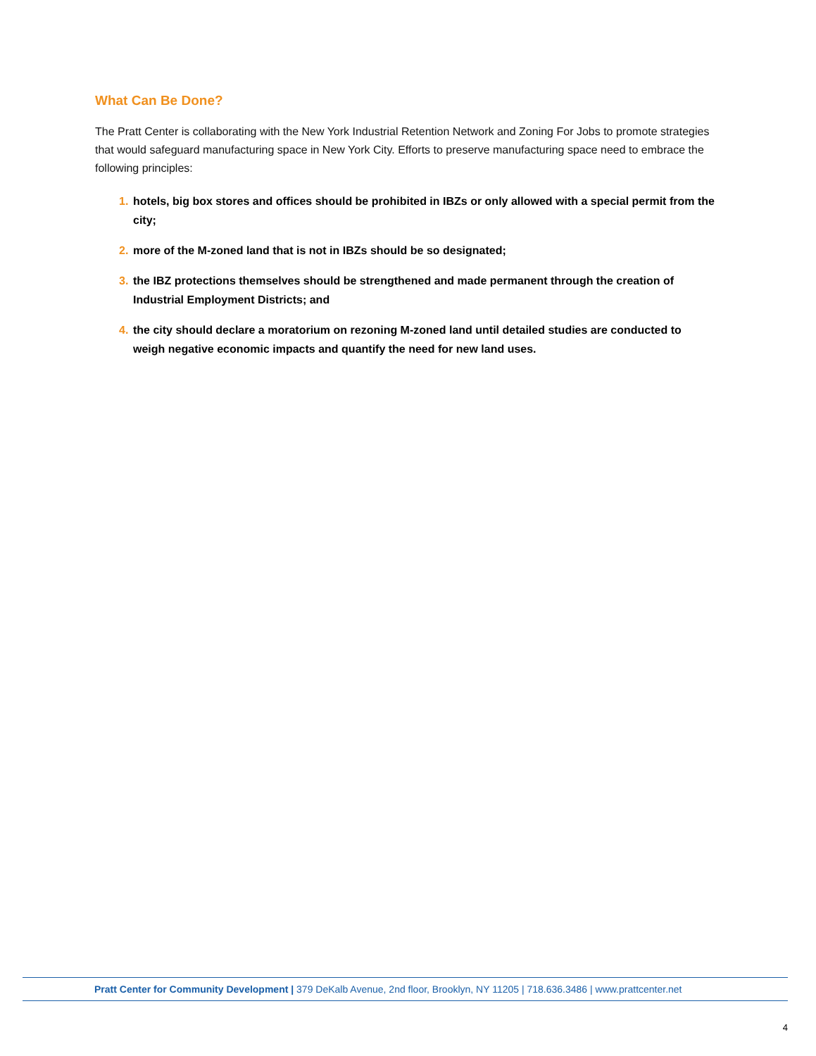What Can Be Done?
The Pratt Center is collaborating with the New York Industrial Retention Network and Zoning For Jobs to promote strategies that would safeguard manufacturing space in New York City. Efforts to preserve manufacturing space need to embrace the following principles:
1. hotels, big box stores and offices should be prohibited in IBZs or only allowed with a special permit from the city;
2. more of the M-zoned land that is not in IBZs should be so designated;
3. the IBZ protections themselves should be strengthened and made permanent through the creation of Industrial Employment Districts; and
4. the city should declare a moratorium on rezoning M-zoned land until detailed studies are conducted to weigh negative economic impacts and quantify the need for new land uses.
Pratt Center for Community Development | 379 DeKalb Avenue, 2nd floor, Brooklyn, NY 11205 | 718.636.3486 | www.prattcenter.net
4